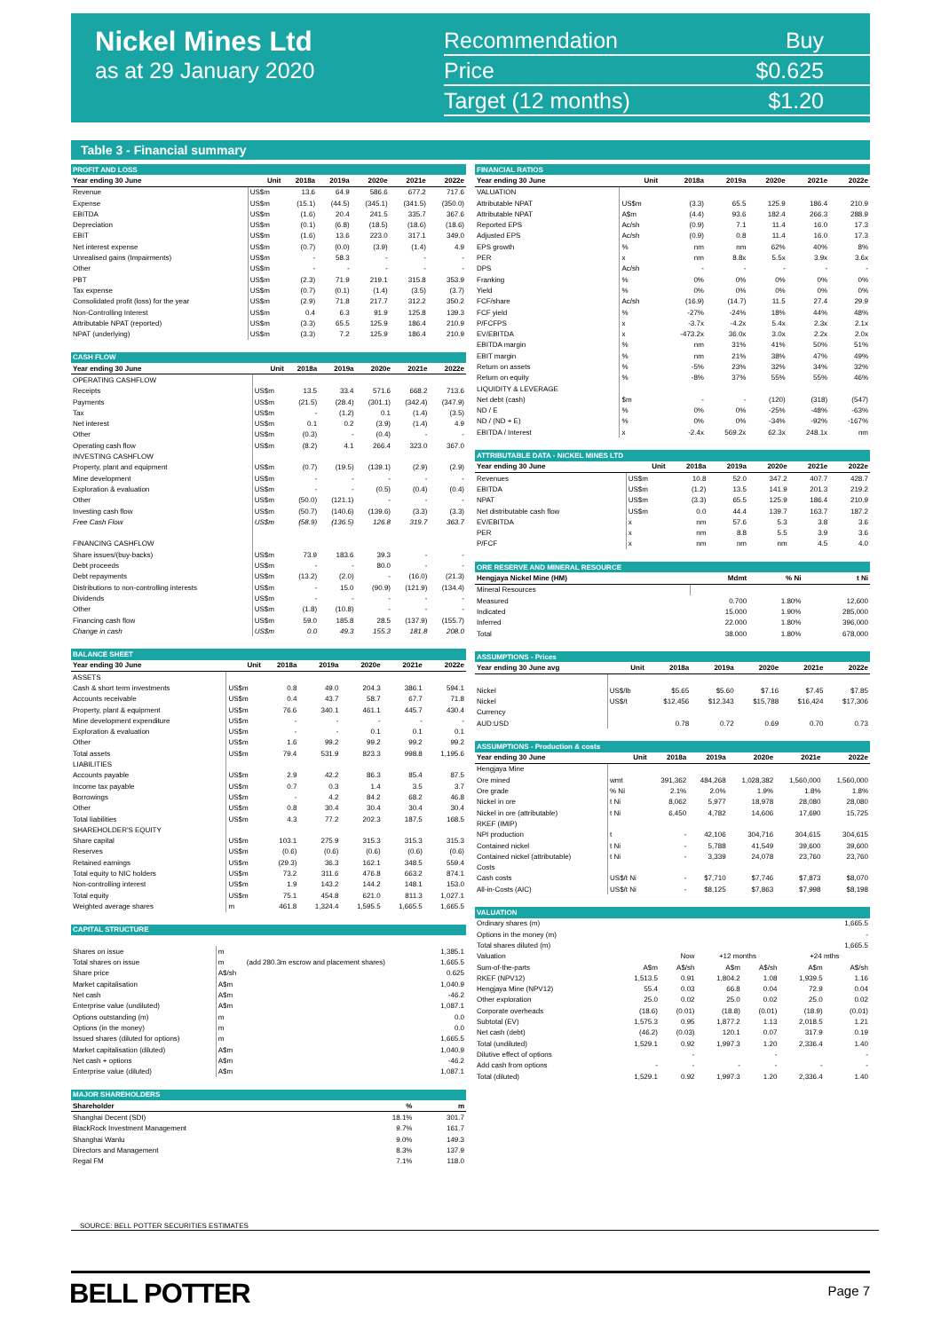Nickel Mines Ltd
as at 29 January 2020
| Recommendation | Buy |
| Price | $0.625 |
| Target (12 months) | $1.20 |
Table 3 - Financial summary
| PROFIT AND LOSS | | | | | | |
| --- | --- | --- | --- | --- | --- | --- |
| Year ending 30 June | Unit | 2018a | 2019a | 2020e | 2021e | 2022e |
| Revenue | US$m | 13.6 | 64.9 | 586.6 | 677.2 | 717.6 |
| Expense | US$m | (15.1) | (44.5) | (345.1) | (341.5) | (350.0) |
| EBITDA | US$m | (1.6) | 20.4 | 241.5 | 335.7 | 367.6 |
| Depreciation | US$m | (0.1) | (6.8) | (18.5) | (18.6) | (18.6) |
| EBIT | US$m | (1.6) | 13.6 | 223.0 | 317.1 | 349.0 |
| Net interest expense | US$m | (0.7) | (0.0) | (3.9) | (1.4) | 4.9 |
| Unrealised gains (Impairments) | US$m | - | 58.3 | - | - | - |
| Other | US$m | - | - | - | - | - |
| PBT | US$m | (2.3) | 71.9 | 219.1 | 315.8 | 353.9 |
| Tax expense | US$m | (0.7) | (0.1) | (1.4) | (3.5) | (3.7) |
| Consolidated profit (loss) for the year | US$m | (2.9) | 71.8 | 217.7 | 312.2 | 350.2 |
| Non-Controlling Interest | US$m | 0.4 | 6.3 | 91.9 | 125.8 | 139.3 |
| Attributable NPAT (reported) | US$m | (3.3) | 65.5 | 125.9 | 186.4 | 210.9 |
| NPAT (underlying) | US$m | (3.3) | 7.2 | 125.9 | 186.4 | 210.9 |
| CASH FLOW | | | | | | |
| --- | --- | --- | --- | --- | --- | --- |
| Year ending 30 June | Unit | 2018a | 2019a | 2020e | 2021e | 2022e |
| OPERATING CASHFLOW | | | | | | |
| Receipts | US$m | 13.5 | 33.4 | 571.6 | 668.2 | 713.6 |
| Payments | US$m | (21.5) | (28.4) | (301.1) | (342.4) | (347.9) |
| Tax | US$m | - | (1.2) | 0.1 | (1.4) | (3.5) |
| Net interest | US$m | 0.1 | 0.2 | (3.9) | (1.4) | 4.9 |
| Other | US$m | (0.3) | - | (0.4) | - | - |
| Operating cash flow | US$m | (8.2) | 4.1 | 266.4 | 323.0 | 367.0 |
| INVESTING CASHFLOW | | | | | | |
| Property, plant and equipment | US$m | (0.7) | (19.5) | (139.1) | (2.9) | (2.9) |
| Mine development | US$m | - | - | - | - | - |
| Exploration & evaluation | US$m | - | - | (0.5) | (0.4) | (0.4) |
| Other | US$m | (50.0) | (121.1) | - | - | - |
| Investing cash flow | US$m | (50.7) | (140.6) | (139.6) | (3.3) | (3.3) |
| Free Cash Flow | US$m | (58.9) | (136.5) | 126.8 | 319.7 | 363.7 |
| FINANCING CASHFLOW | | | | | | |
| Share issues/(buy-backs) | US$m | 73.9 | 183.6 | 39.3 | - | - |
| Debt proceeds | US$m | - | - | 80.0 | - | - |
| Debt repayments | US$m | (13.2) | (2.0) | - | (16.0) | (21.3) |
| Distributions to non-controlling interests | US$m | - | 15.0 | (90.9) | (121.9) | (134.4) |
| Dividends | US$m | - | - | - | - | - |
| Other | US$m | (1.8) | (10.8) | - | - | - |
| Financing cash flow | US$m | 59.0 | 185.8 | 28.5 | (137.9) | (155.7) |
| Change in cash | US$m | 0.0 | 49.3 | 155.3 | 181.8 | 208.0 |
| BALANCE SHEET | | | | | | |
| --- | --- | --- | --- | --- | --- | --- |
| Year ending 30 June | Unit | 2018a | 2019a | 2020e | 2021e | 2022e |
| ASSETS | | | | | | |
| Cash & short term investments | US$m | 0.8 | 49.0 | 204.3 | 386.1 | 594.1 |
| Accounts receivable | US$m | 0.4 | 43.7 | 58.7 | 67.7 | 71.8 |
| Property, plant & equipment | US$m | 76.6 | 340.1 | 461.1 | 445.7 | 430.4 |
| Mine development expenditure | US$m | - | - | - | - | - |
| Exploration & evaluation | US$m | - | - | 0.1 | 0.1 | 0.1 |
| Other | US$m | 1.6 | 99.2 | 99.2 | 99.2 | 99.2 |
| Total assets | US$m | 79.4 | 531.9 | 823.3 | 998.8 | 1,195.6 |
| LIABILITIES | | | | | | |
| Accounts payable | US$m | 2.9 | 42.2 | 86.3 | 85.4 | 87.5 |
| Income tax payable | US$m | 0.7 | 0.3 | 1.4 | 3.5 | 3.7 |
| Borrowings | US$m | - | 4.2 | 84.2 | 68.2 | 46.8 |
| Other | US$m | 0.8 | 30.4 | 30.4 | 30.4 | 30.4 |
| Total liabilities | US$m | 4.3 | 77.2 | 202.3 | 187.5 | 168.5 |
| SHAREHOLDER'S EQUITY | | | | | | |
| Share capital | US$m | 103.1 | 275.9 | 315.3 | 315.3 | 315.3 |
| Reserves | US$m | (0.6) | (0.6) | (0.6) | (0.6) | (0.6) |
| Retained earnings | US$m | (29.3) | 36.3 | 162.1 | 348.5 | 559.4 |
| Total equity to NIC holders | US$m | 73.2 | 311.6 | 476.8 | 663.2 | 874.1 |
| Non-controlling interest | US$m | 1.9 | 143.2 | 144.2 | 148.1 | 153.0 |
| Total equity | US$m | 75.1 | 454.8 | 621.0 | 811.3 | 1,027.1 |
| Weighted average shares | m | 461.8 | 1,324.4 | 1,595.5 | 1,665.5 | 1,665.5 |
| CAPITAL STRUCTURE | | | |
| --- | --- | --- | --- |
| Shares on issue | m | | 1,385.1 |
| Total shares on issue | m | (add 280.3m escrow and placement shares) | 1,665.5 |
| Share price | A$/sh | | 0.625 |
| Market capitalisation | A$m | | 1,040.9 |
| Net cash | A$m | | -46.2 |
| Enterprise value (undiluted) | A$m | | 1,087.1 |
| Options outstanding (m) | m | | 0.0 |
| Options (in the money) | m | | 0.0 |
| Issued shares (diluted for options) | m | | 1,665.5 |
| Market capitalisation (diluted) | A$m | | 1,040.9 |
| Net cash + options | A$m | | -46.2 |
| Enterprise value (diluted) | A$m | | 1,087.1 |
| MAJOR SHAREHOLDERS | | |
| --- | --- | --- |
| Shareholder | % | m |
| Shanghai Decent (SDI) | 18.1% | 301.7 |
| BlackRock Investment Management | 9.7% | 161.7 |
| Shanghai Wanlu | 9.0% | 149.3 |
| Directors and Management | 8.3% | 137.9 |
| Regal FM | 7.1% | 118.0 |
| FINANCIAL RATIOS | | | | | | |
| --- | --- | --- | --- | --- | --- | --- |
| Year ending 30 June | Unit | 2018a | 2019a | 2020e | 2021e | 2022e |
| VALUATION | | | | | | |
| Attributable NPAT | US$m | (3.3) | 65.5 | 125.9 | 186.4 | 210.9 |
| Attributable NPAT | A$m | (4.4) | 93.6 | 182.4 | 266.3 | 288.9 |
| Reported EPS | Ac/sh | (0.9) | 7.1 | 11.4 | 16.0 | 17.3 |
| Adjusted EPS | Ac/sh | (0.9) | 0.8 | 11.4 | 16.0 | 17.3 |
| EPS growth | % | nm | nm | 62% | 40% | 8% |
| PER | x | nm | 8.8x | 5.5x | 3.9x | 3.6x |
| DPS | Ac/sh | - | - | - | - | - |
| Franking | % | 0% | 0% | 0% | 0% | 0% |
| Yield | % | 0% | 0% | 0% | 0% | 0% |
| FCF/share | Ac/sh | (16.9) | (14.7) | 11.5 | 27.4 | 29.9 |
| FCF yield | % | -27% | -24% | 18% | 44% | 48% |
| P/FCFPS | x | -3.7x | -4.2x | 5.4x | 2.3x | 2.1x |
| EV/EBITDA | x | -473.2x | 36.0x | 3.0x | 2.2x | 2.0x |
| EBITDA margin | % | nm | 31% | 41% | 50% | 51% |
| EBIT margin | % | nm | 21% | 38% | 47% | 49% |
| Return on assets | % | -5% | 23% | 32% | 34% | 32% |
| Return on equity | % | -8% | 37% | 55% | 55% | 46% |
| LIQUIDITY & LEVERAGE | | | | | | |
| Net debt (cash) | $m | - | - | (120) | (318) | (547) |
| ND / E | % | 0% | 0% | -25% | -48% | -63% |
| ND / (ND + E) | % | 0% | 0% | -34% | -92% | -167% |
| EBITDA / Interest | x | -2.4x | 569.2x | 62.3x | 248.1x | nm |
| ATTRIBUTABLE DATA - NICKEL MINES LTD | | | | | | |
| --- | --- | --- | --- | --- | --- | --- |
| Year ending 30 June | Unit | 2018a | 2019a | 2020e | 2021e | 2022e |
| Revenues | US$m | 10.8 | 52.0 | 347.2 | 407.7 | 428.7 |
| EBITDA | US$m | (1.2) | 13.5 | 141.9 | 201.3 | 219.2 |
| NPAT | US$m | (3.3) | 65.5 | 125.9 | 186.4 | 210.9 |
| Net distributable cash flow | US$m | 0.0 | 44.4 | 139.7 | 163.7 | 187.2 |
| EV/EBITDA | x | nm | 57.6 | 5.3 | 3.8 | 3.6 |
| PER | x | nm | 8.8 | 5.5 | 3.9 | 3.6 |
| P/FCF | x | nm | nm | nm | 4.5 | 4.0 |
| ORE RESERVE AND MINERAL RESOURCE | | | |
| --- | --- | --- | --- |
| Hengjaya Nickel Mine (HM) | Mdmt | % Ni | t Ni |
| Mineral Resources | | | |
| Measured | 0.700 | 1.80% | 12,600 |
| Indicated | 15.000 | 1.90% | 285,000 |
| Inferred | 22.000 | 1.80% | 396,000 |
| Total | 38.000 | 1.80% | 678,000 |
| ASSUMPTIONS - Prices | | | | | | |
| --- | --- | --- | --- | --- | --- | --- |
| Year ending 30 June avg | Unit | 2018a | 2019a | 2020e | 2021e | 2022e |
| Nickel | US$/lb | $5.65 | $5.60 | $7.16 | $7.45 | $7.85 |
| Nickel | US$/t | $12,456 | $12,343 | $15,788 | $16,424 | $17,306 |
| Currency | | | | | | |
| AUD:USD | | 0.78 | 0.72 | 0.69 | 0.70 | 0.73 |
| ASSUMPTIONS - Production & costs | | | | | | |
| --- | --- | --- | --- | --- | --- | --- |
| Year ending 30 June | Unit | 2018a | 2019a | 2020e | 2021e | 2022e |
| Hengjaya Mine | | | | | | |
| Ore mined | wmt | 391,362 | 484,268 | 1,028,382 | 1,560,000 | 1,560,000 |
| Ore grade | % Ni | 2.1% | 2.0% | 1.9% | 1.8% | 1.8% |
| Nickel in ore | t Ni | 8,062 | 5,977 | 18,978 | 28,080 | 28,080 |
| Nickel in ore (attributable) | t Ni | 6,450 | 4,782 | 14,606 | 17,690 | 15,725 |
| RKEF (IMIP) | | | | | | |
| NPI production | t | - | 42,106 | 304,716 | 304,615 | 304,615 |
| Contained nickel | t Ni | - | 5,788 | 41,549 | 39,600 | 39,600 |
| Contained nickel (attributable) | t Ni | - | 3,339 | 24,078 | 23,760 | 23,760 |
| Costs | | | | | | |
| Cash costs | US$/t Ni | - | $7,710 | $7,746 | $7,873 | $8,070 |
| All-in-Costs (AIC) | US$/t Ni | - | $8,125 | $7,863 | $7,998 | $8,198 |
| VALUATION | | | | | | |
| --- | --- | --- | --- | --- | --- | --- |
| Ordinary shares (m) | | | | | | 1,665.5 |
| Options in the money (m) | | | | | | - |
| Total shares diluted (m) | | | | | | 1,665.5 |
| Valuation | Now | | +12 months | | +24 mths | |
| Sum-of-the-parts | A$m | A$/sh | A$m | A$/sh | A$m | A$/sh |
| RKEF (NPV12) | 1,513.5 | 0.91 | 1,804.2 | 1.08 | 1,939.5 | 1.16 |
| Hengjaya Mine (NPV12) | 55.4 | 0.03 | 66.8 | 0.04 | 72.9 | 0.04 |
| Other exploration | 25.0 | 0.02 | 25.0 | 0.02 | 25.0 | 0.02 |
| Corporate overheads | (18.6) | (0.01) | (18.8) | (0.01) | (18.9) | (0.01) |
| Subtotal (EV) | 1,575.3 | 0.95 | 1,877.2 | 1.13 | 2,018.5 | 1.21 |
| Net cash (debt) | (46.2) | (0.03) | 120.1 | 0.07 | 317.9 | 0.19 |
| Total (undiluted) | 1,529.1 | 0.92 | 1,997.3 | 1.20 | 2,336.4 | 1.40 |
| Dilutive effect of options | | - | | - | | - |
| Add cash from options | - | - | - | - | - | - |
| Total (diluted) | 1,529.1 | 0.92 | 1,997.3 | 1.20 | 2,336.4 | 1.40 |
SOURCE: BELL POTTER SECURITIES ESTIMATES
BELL POTTER Page 7